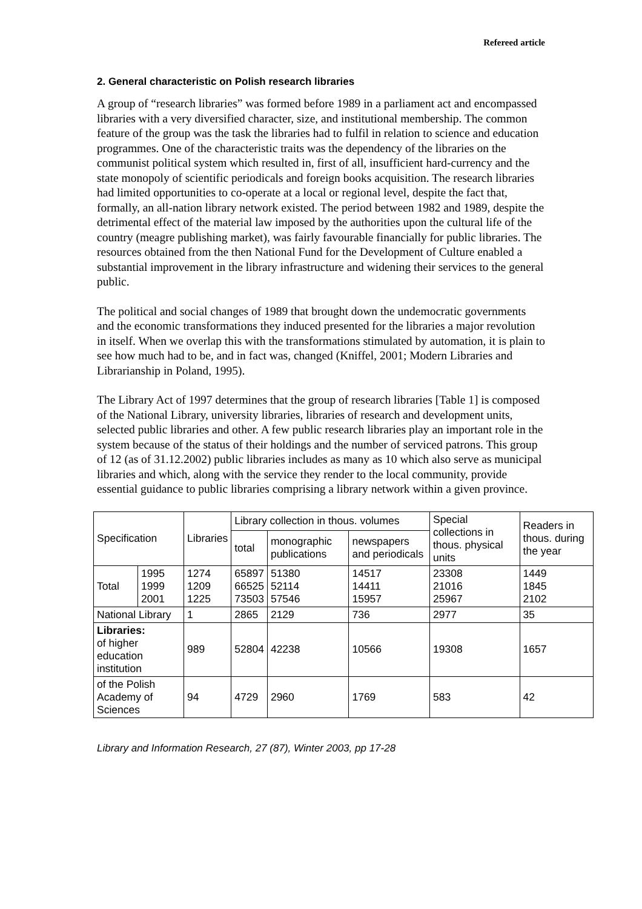Refereed article
2. General characteristic on Polish research libraries
A group of “research libraries” was formed before 1989 in a parliament act and encompassed libraries with a very diversified character, size, and institutional membership. The common feature of the group was the task the libraries had to fulfil in relation to science and education programmes. One of the characteristic traits was the dependency of the libraries on the communist political system which resulted in, first of all, insufficient hard-currency and the state monopoly of scientific periodicals and foreign books acquisition. The research libraries had limited opportunities to co-operate at a local or regional level, despite the fact that, formally, an all-nation library network existed. The period between 1982 and 1989, despite the detrimental effect of the material law imposed by the authorities upon the cultural life of the country (meagre publishing market), was fairly favourable financially for public libraries. The resources obtained from the then National Fund for the Development of Culture enabled a substantial improvement in the library infrastructure and widening their services to the general public.
The political and social changes of 1989 that brought down the undemocratic governments and the economic transformations they induced presented for the libraries a major revolution in itself. When we overlap this with the transformations stimulated by automation, it is plain to see how much had to be, and in fact was, changed (Kniffel, 2001; Modern Libraries and Librarianship in Poland, 1995).
The Library Act of 1997 determines that the group of research libraries [Table 1] is composed of the National Library, university libraries, libraries of research and development units, selected public libraries and other. A few public research libraries play an important role in the system because of the status of their holdings and the number of serviced patrons. This group of 12 (as of 31.12.2002) public libraries includes as many as 10 which also serve as municipal libraries and which, along with the service they render to the local community, provide essential guidance to public libraries comprising a library network within a given province.
| Specification | | Libraries | Library collection in thous. volumes | | | Special collections in thous. physical units | Readers in thous. during the year |
| | | | total | monographic publications | newspapers and periodicals | | |
| Total | 1995 1999 2001 | 1274 1209 1225 | 65897 66525 73503 | 51380 52114 57546 | 14517 14411 15957 | 23308 21016 25967 | 1449 1845 2102 |
| National Library | | 1 | 2865 | 2129 | 736 | 2977 | 35 |
| Libraries: of higher education institution | | 989 | 52804 | 42238 | 10566 | 19308 | 1657 |
| of the Polish Academy of Sciences | | 94 | 4729 | 2960 | 1769 | 583 | 42 |
Library and Information Research, 27 (87), Winter 2003, pp 17-28